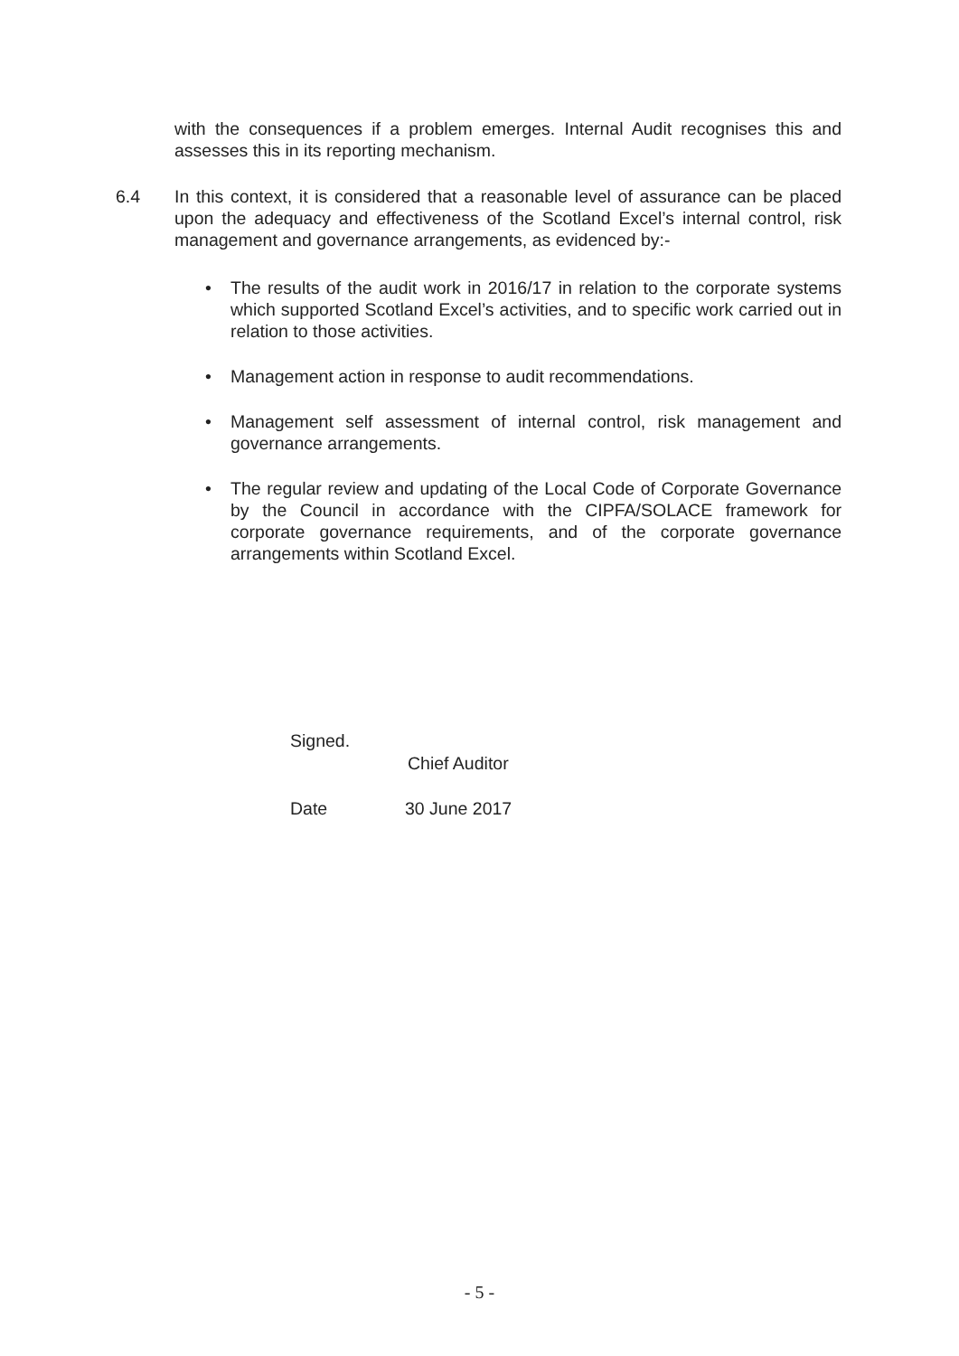with the consequences if a problem emerges. Internal Audit recognises this and assesses this in its reporting mechanism.
6.4
In this context, it is considered that a reasonable level of assurance can be placed upon the adequacy and effectiveness of the Scotland Excel’s internal control, risk management and governance arrangements, as evidenced by:-
• The results of the audit work in 2016/17 in relation to the corporate systems which supported Scotland Excel’s activities, and to specific work carried out in relation to those activities.
• Management action in response to audit recommendations.
• Management self assessment of internal control, risk management and governance arrangements.
• The regular review and updating of the Local Code of Corporate Governance by the Council in accordance with the CIPFA/SOLACE framework for corporate governance requirements, and of the corporate governance arrangements within Scotland Excel.
Signed.
Chief Auditor
Date 30 June 2017
- 5 -